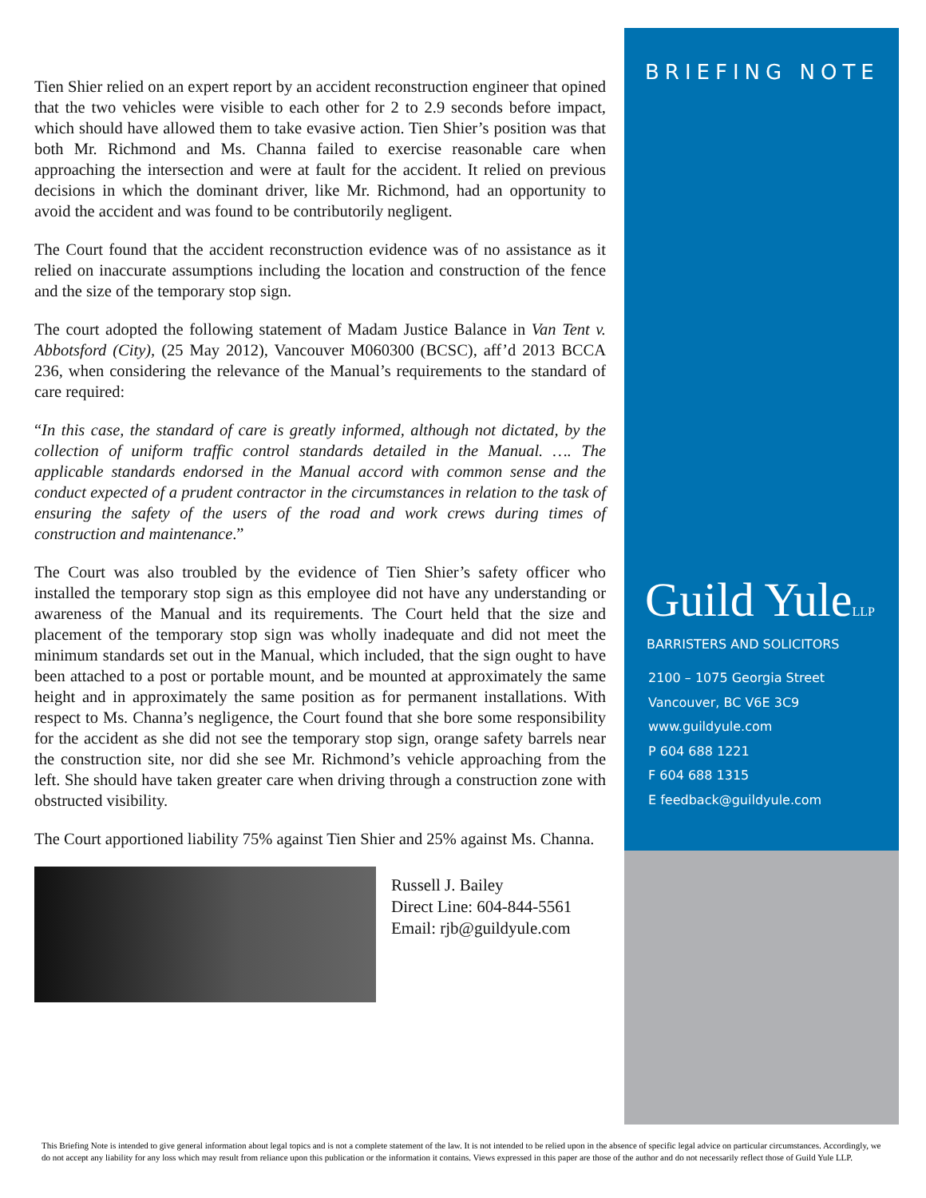BRIEFING NOTE
Guild YuleLLP
BARRISTERS AND SOLICITORS
2100 – 1075 Georgia Street
Vancouver, BC V6E 3C9
www.guildyule.com
P 604 688 1221
F 604 688 1315
E feedback@guildyule.com
Tien Shier relied on an expert report by an accident reconstruction engineer that opined that the two vehicles were visible to each other for 2 to 2.9 seconds before impact, which should have allowed them to take evasive action. Tien Shier’s position was that both Mr. Richmond and Ms. Channa failed to exercise reasonable care when approaching the intersection and were at fault for the accident. It relied on previous decisions in which the dominant driver, like Mr. Richmond, had an opportunity to avoid the accident and was found to be contributorily negligent.
The Court found that the accident reconstruction evidence was of no assistance as it relied on inaccurate assumptions including the location and construction of the fence and the size of the temporary stop sign.
The court adopted the following statement of Madam Justice Balance in Van Tent v. Abbotsford (City), (25 May 2012), Vancouver M060300 (BCSC), aff’d 2013 BCCA 236, when considering the relevance of the Manual’s requirements to the standard of care required:
“In this case, the standard of care is greatly informed, although not dictated, by the collection of uniform traffic control standards detailed in the Manual. …. The applicable standards endorsed in the Manual accord with common sense and the conduct expected of a prudent contractor in the circumstances in relation to the task of ensuring the safety of the users of the road and work crews during times of construction and maintenance.”
The Court was also troubled by the evidence of Tien Shier’s safety officer who installed the temporary stop sign as this employee did not have any understanding or awareness of the Manual and its requirements. The Court held that the size and placement of the temporary stop sign was wholly inadequate and did not meet the minimum standards set out in the Manual, which included, that the sign ought to have been attached to a post or portable mount, and be mounted at approximately the same height and in approximately the same position as for permanent installations. With respect to Ms. Channa’s negligence, the Court found that she bore some responsibility for the accident as she did not see the temporary stop sign, orange safety barrels near the construction site, nor did she see Mr. Richmond’s vehicle approaching from the left. She should have taken greater care when driving through a construction zone with obstructed visibility.
The Court apportioned liability 75% against Tien Shier and 25% against Ms. Channa.
Russell J. Bailey
Direct Line: 604-844-5561
Email: rjb@guildyule.com
This Briefing Note is intended to give general information about legal topics and is not a complete statement of the law. It is not intended to be relied upon in the absence of specific legal advice on particular circumstances. Accordingly, we do not accept any liability for any loss which may result from reliance upon this publication or the information it contains. Views expressed in this paper are those of the author and do not necessarily reflect those of Guild Yule LLP.